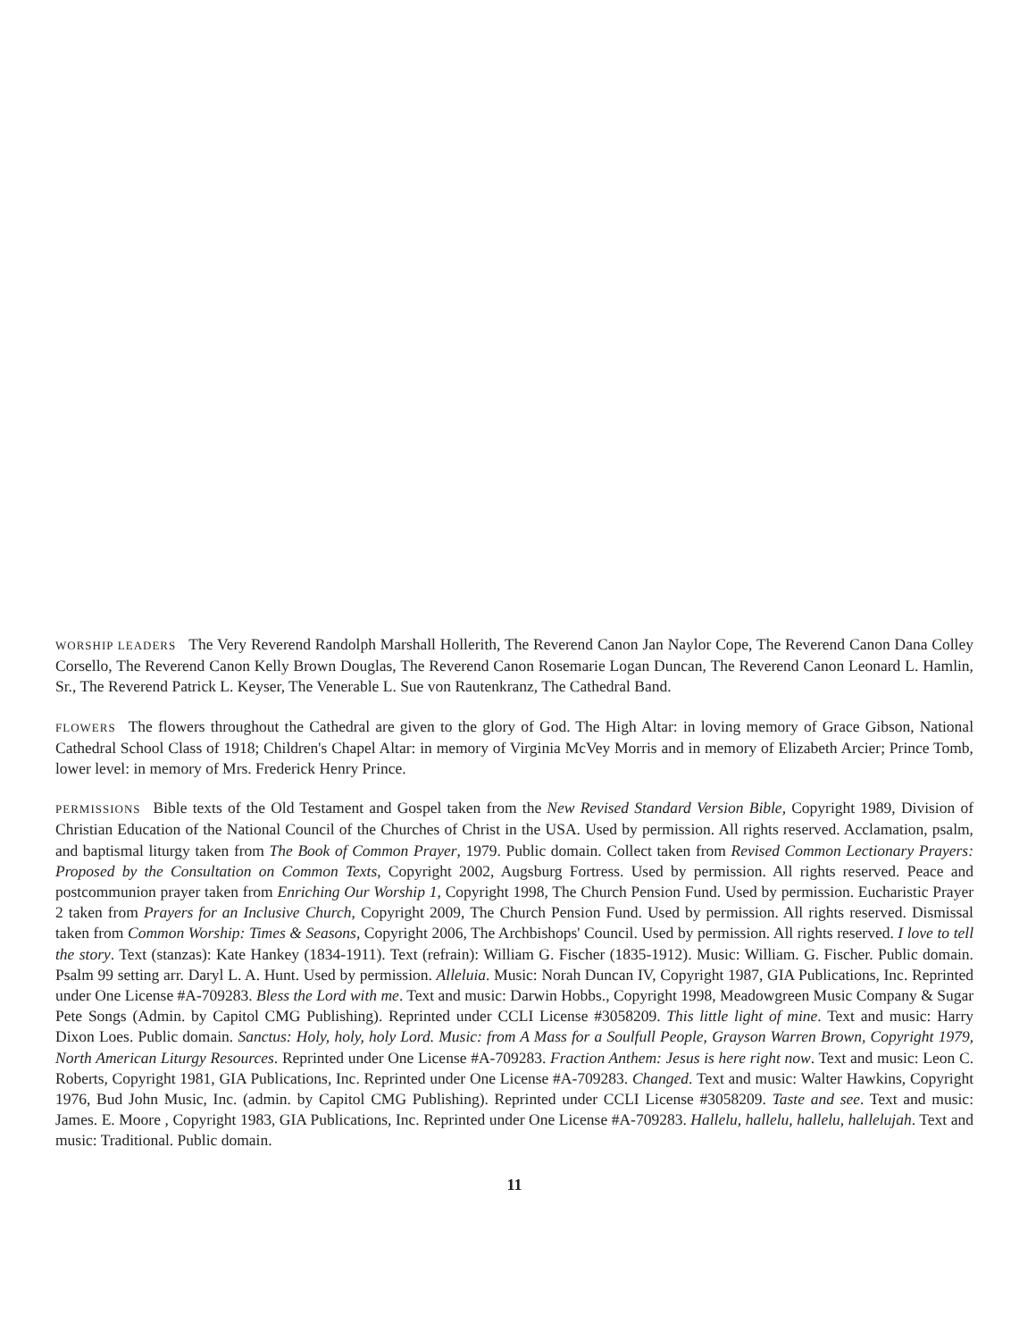WORSHIP LEADERS The Very Reverend Randolph Marshall Hollerith, The Reverend Canon Jan Naylor Cope, The Reverend Canon Dana Colley Corsello, The Reverend Canon Kelly Brown Douglas, The Reverend Canon Rosemarie Logan Duncan, The Reverend Canon Leonard L. Hamlin, Sr., The Reverend Patrick L. Keyser, The Venerable L. Sue von Rautenkranz, The Cathedral Band.
FLOWERS The flowers throughout the Cathedral are given to the glory of God. The High Altar: in loving memory of Grace Gibson, National Cathedral School Class of 1918; Children's Chapel Altar: in memory of Virginia McVey Morris and in memory of Elizabeth Arcier; Prince Tomb, lower level: in memory of Mrs. Frederick Henry Prince.
PERMISSIONS Bible texts of the Old Testament and Gospel taken from the New Revised Standard Version Bible, Copyright 1989, Division of Christian Education of the National Council of the Churches of Christ in the USA. Used by permission. All rights reserved. Acclamation, psalm, and baptismal liturgy taken from The Book of Common Prayer, 1979. Public domain. Collect taken from Revised Common Lectionary Prayers: Proposed by the Consultation on Common Texts, Copyright 2002, Augsburg Fortress. Used by permission. All rights reserved. Peace and postcommunion prayer taken from Enriching Our Worship 1, Copyright 1998, The Church Pension Fund. Used by permission. Eucharistic Prayer 2 taken from Prayers for an Inclusive Church, Copyright 2009, The Church Pension Fund. Used by permission. All rights reserved. Dismissal taken from Common Worship: Times & Seasons, Copyright 2006, The Archbishops' Council. Used by permission. All rights reserved. I love to tell the story. Text (stanzas): Kate Hankey (1834-1911). Text (refrain): William G. Fischer (1835-1912). Music: William. G. Fischer. Public domain. Psalm 99 setting arr. Daryl L. A. Hunt. Used by permission. Alleluia. Music: Norah Duncan IV, Copyright 1987, GIA Publications, Inc. Reprinted under One License #A-709283. Bless the Lord with me. Text and music: Darwin Hobbs., Copyright 1998, Meadowgreen Music Company & Sugar Pete Songs (Admin. by Capitol CMG Publishing). Reprinted under CCLI License #3058209. This little light of mine. Text and music: Harry Dixon Loes. Public domain. Sanctus: Holy, holy, holy Lord. Music: from A Mass for a Soulfull People, Grayson Warren Brown, Copyright 1979, North American Liturgy Resources. Reprinted under One License #A-709283. Fraction Anthem: Jesus is here right now. Text and music: Leon C. Roberts, Copyright 1981, GIA Publications, Inc. Reprinted under One License #A-709283. Changed. Text and music: Walter Hawkins, Copyright 1976, Bud John Music, Inc. (admin. by Capitol CMG Publishing). Reprinted under CCLI License #3058209. Taste and see. Text and music: James. E. Moore , Copyright 1983, GIA Publications, Inc. Reprinted under One License #A-709283. Hallelu, hallelu, hallelu, hallelujah. Text and music: Traditional. Public domain.
11